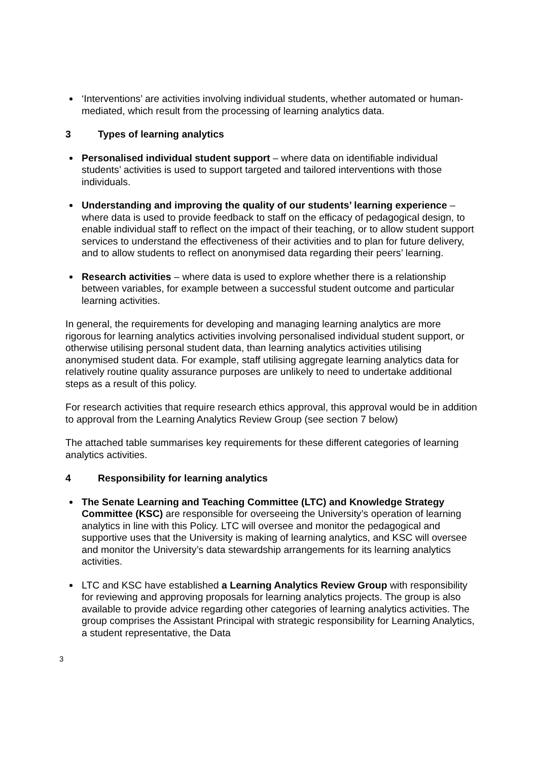‘Interventions’ are activities involving individual students, whether automated or human-mediated, which result from the processing of learning analytics data.
3 Types of learning analytics
Personalised individual student support – where data on identifiable individual students’ activities is used to support targeted and tailored interventions with those individuals.
Understanding and improving the quality of our students’ learning experience – where data is used to provide feedback to staff on the efficacy of pedagogical design, to enable individual staff to reflect on the impact of their teaching, or to allow student support services to understand the effectiveness of their activities and to plan for future delivery, and to allow students to reflect on anonymised data regarding their peers’ learning.
Research activities – where data is used to explore whether there is a relationship between variables, for example between a successful student outcome and particular learning activities.
In general, the requirements for developing and managing learning analytics are more rigorous for learning analytics activities involving personalised individual student support, or otherwise utilising personal student data, than learning analytics activities utilising anonymised student data. For example, staff utilising aggregate learning analytics data for relatively routine quality assurance purposes are unlikely to need to undertake additional steps as a result of this policy.
For research activities that require research ethics approval, this approval would be in addition to approval from the Learning Analytics Review Group (see section 7 below)
The attached table summarises key requirements for these different categories of learning analytics activities.
4 Responsibility for learning analytics
The Senate Learning and Teaching Committee (LTC) and Knowledge Strategy Committee (KSC) are responsible for overseeing the University’s operation of learning analytics in line with this Policy. LTC will oversee and monitor the pedagogical and supportive uses that the University is making of learning analytics, and KSC will oversee and monitor the University’s data stewardship arrangements for its learning analytics activities.
LTC and KSC have established a Learning Analytics Review Group with responsibility for reviewing and approving proposals for learning analytics projects. The group is also available to provide advice regarding other categories of learning analytics activities. The group comprises the Assistant Principal with strategic responsibility for Learning Analytics, a student representative, the Data
3